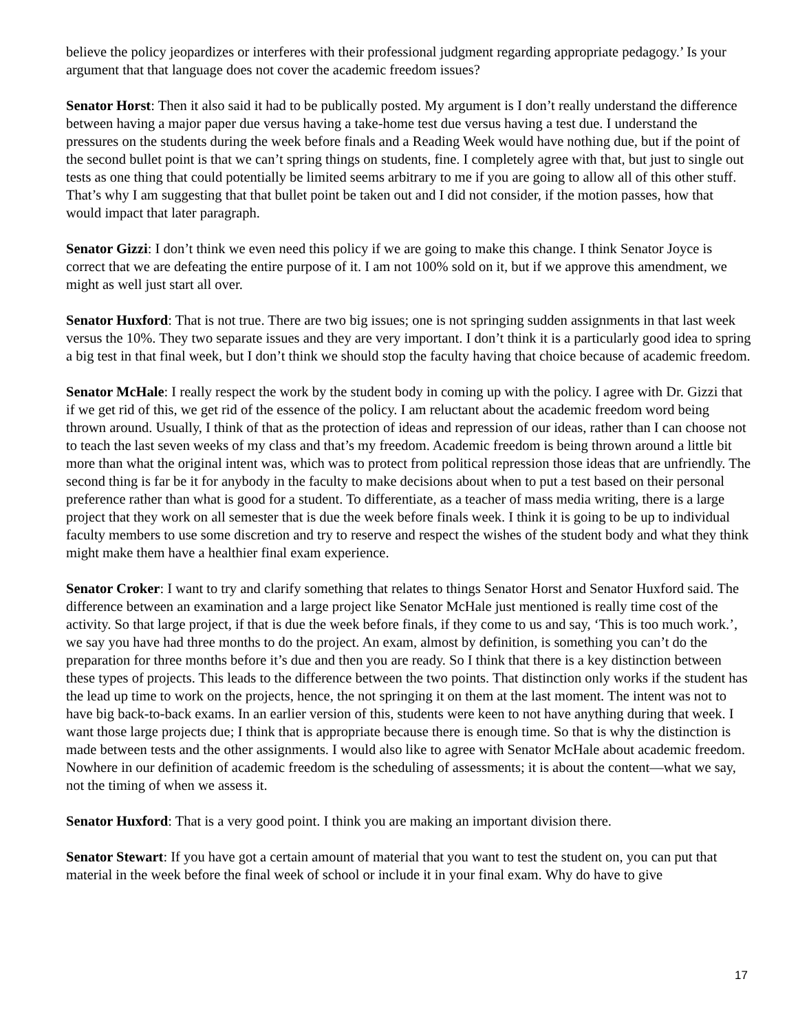believe the policy jeopardizes or interferes with their professional judgment regarding appropriate pedagogy.’ Is your argument that that language does not cover the academic freedom issues?
Senator Horst: Then it also said it had to be publically posted. My argument is I don’t really understand the difference between having a major paper due versus having a take-home test due versus having a test due. I understand the pressures on the students during the week before finals and a Reading Week would have nothing due, but if the point of the second bullet point is that we can’t spring things on students, fine. I completely agree with that, but just to single out tests as one thing that could potentially be limited seems arbitrary to me if you are going to allow all of this other stuff. That’s why I am suggesting that that bullet point be taken out and I did not consider, if the motion passes, how that would impact that later paragraph.
Senator Gizzi: I don’t think we even need this policy if we are going to make this change. I think Senator Joyce is correct that we are defeating the entire purpose of it. I am not 100% sold on it, but if we approve this amendment, we might as well just start all over.
Senator Huxford: That is not true. There are two big issues; one is not springing sudden assignments in that last week versus the 10%. They two separate issues and they are very important. I don’t think it is a particularly good idea to spring a big test in that final week, but I don’t think we should stop the faculty having that choice because of academic freedom.
Senator McHale: I really respect the work by the student body in coming up with the policy. I agree with Dr. Gizzi that if we get rid of this, we get rid of the essence of the policy. I am reluctant about the academic freedom word being thrown around. Usually, I think of that as the protection of ideas and repression of our ideas, rather than I can choose not to teach the last seven weeks of my class and that’s my freedom. Academic freedom is being thrown around a little bit more than what the original intent was, which was to protect from political repression those ideas that are unfriendly. The second thing is far be it for anybody in the faculty to make decisions about when to put a test based on their personal preference rather than what is good for a student. To differentiate, as a teacher of mass media writing, there is a large project that they work on all semester that is due the week before finals week. I think it is going to be up to individual faculty members to use some discretion and try to reserve and respect the wishes of the student body and what they think might make them have a healthier final exam experience.
Senator Croker: I want to try and clarify something that relates to things Senator Horst and Senator Huxford said. The difference between an examination and a large project like Senator McHale just mentioned is really time cost of the activity. So that large project, if that is due the week before finals, if they come to us and say, ‘This is too much work.’, we say you have had three months to do the project. An exam, almost by definition, is something you can’t do the preparation for three months before it’s due and then you are ready. So I think that there is a key distinction between these types of projects. This leads to the difference between the two points. That distinction only works if the student has the lead up time to work on the projects, hence, the not springing it on them at the last moment. The intent was not to have big back-to-back exams. In an earlier version of this, students were keen to not have anything during that week. I want those large projects due; I think that is appropriate because there is enough time. So that is why the distinction is made between tests and the other assignments. I would also like to agree with Senator McHale about academic freedom. Nowhere in our definition of academic freedom is the scheduling of assessments; it is about the content—what we say, not the timing of when we assess it.
Senator Huxford: That is a very good point. I think you are making an important division there.
Senator Stewart: If you have got a certain amount of material that you want to test the student on, you can put that material in the week before the final week of school or include it in your final exam. Why do have to give
17